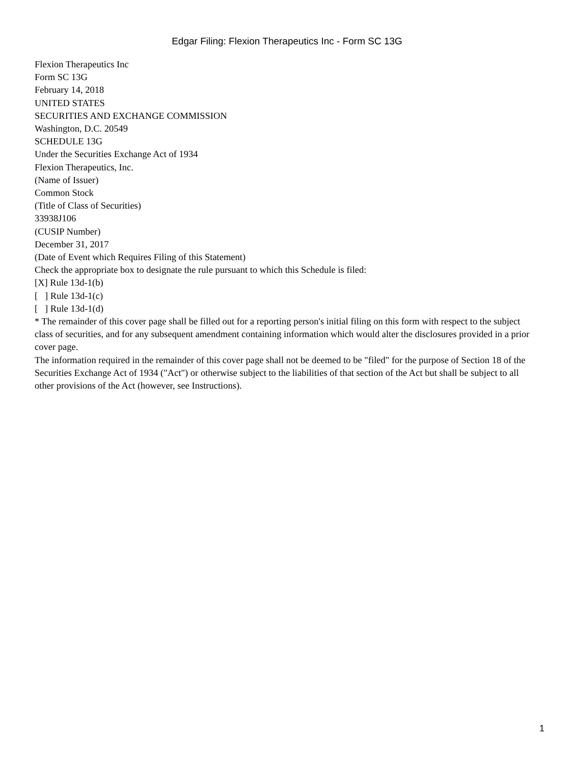Edgar Filing: Flexion Therapeutics Inc - Form SC 13G
Flexion Therapeutics Inc
Form SC 13G
February 14, 2018
UNITED STATES
SECURITIES AND EXCHANGE COMMISSION
Washington, D.C. 20549
SCHEDULE 13G
Under the Securities Exchange Act of 1934
Flexion Therapeutics, Inc.
(Name of Issuer)
Common Stock
(Title of Class of Securities)
33938J106
(CUSIP Number)
December 31, 2017
(Date of Event which Requires Filing of this Statement)
Check the appropriate box to designate the rule pursuant to which this Schedule is filed:
[X] Rule 13d-1(b)
[ ] Rule 13d-1(c)
[ ] Rule 13d-1(d)
* The remainder of this cover page shall be filled out for a reporting person's initial filing on this form with respect to the subject class of securities, and for any subsequent amendment containing information which would alter the disclosures provided in a prior cover page.
The information required in the remainder of this cover page shall not be deemed to be "filed" for the purpose of Section 18 of the Securities Exchange Act of 1934 ("Act") or otherwise subject to the liabilities of that section of the Act but shall be subject to all other provisions of the Act (however, see Instructions).
1